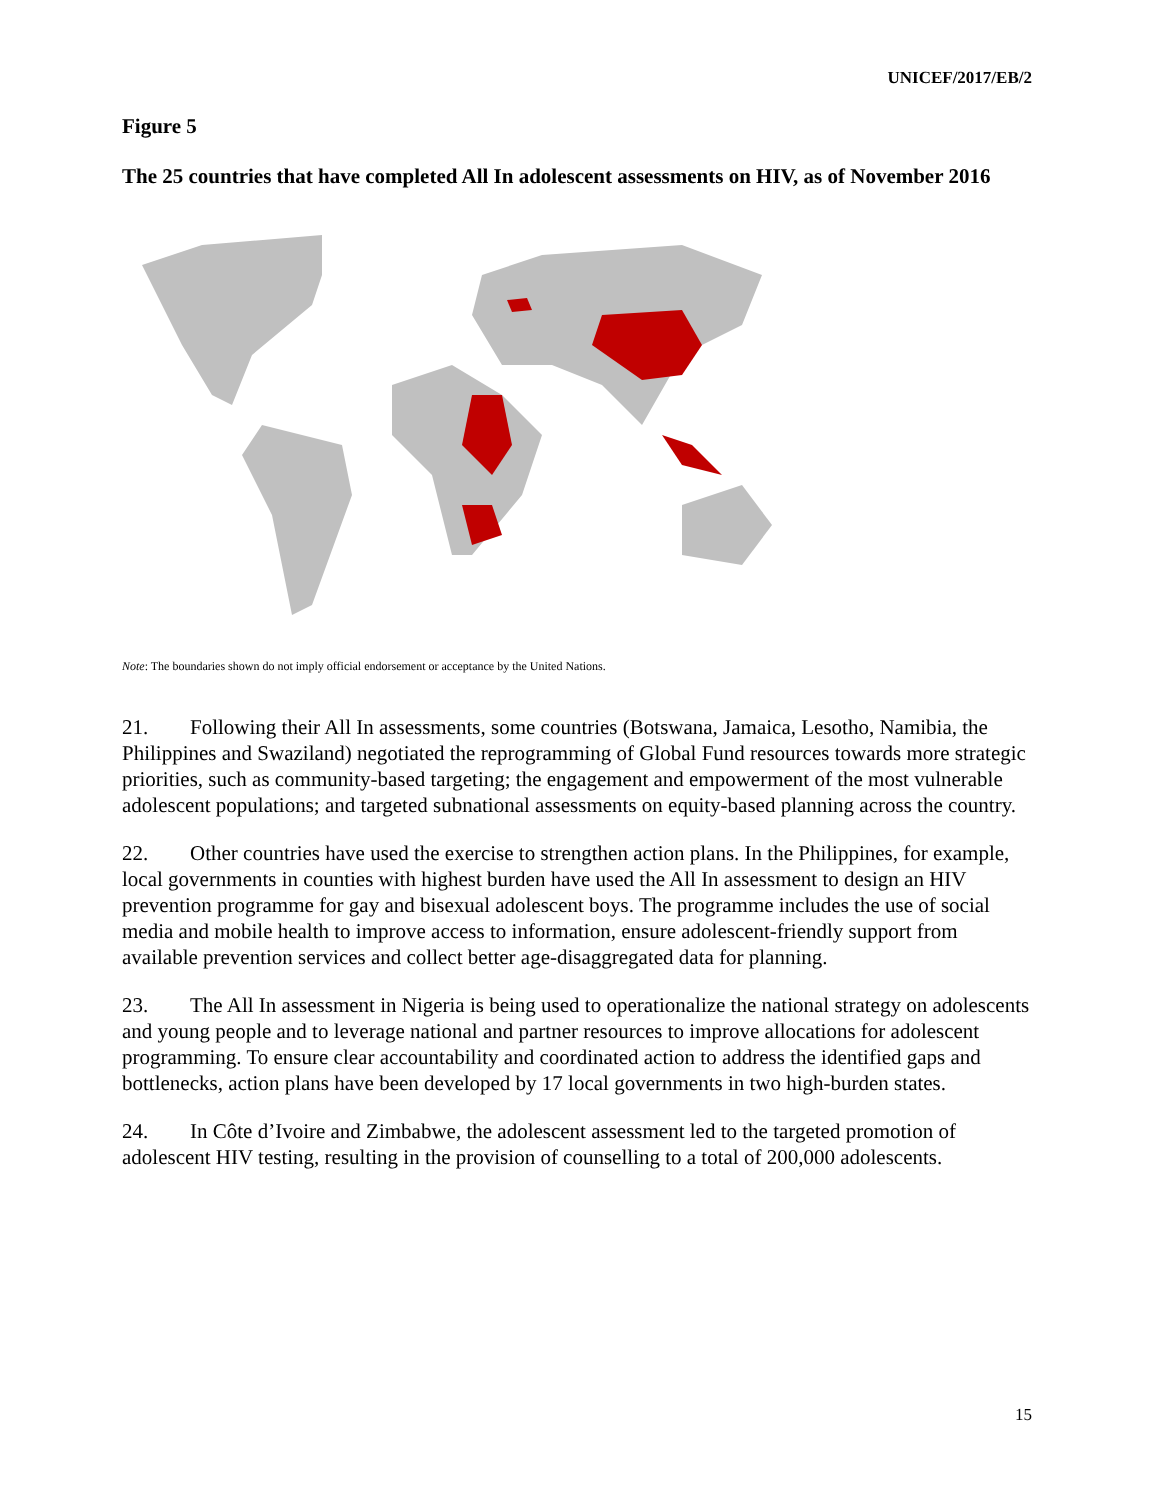UNICEF/2017/EB/2
Figure 5
The 25 countries that have completed All In adolescent assessments on HIV, as of November 2016
Note: The boundaries shown do not imply official endorsement or acceptance by the United Nations.
21. Following their All In assessments, some countries (Botswana, Jamaica, Lesotho, Namibia, the Philippines and Swaziland) negotiated the reprogramming of Global Fund resources towards more strategic priorities, such as community-based targeting; the engagement and empowerment of the most vulnerable adolescent populations; and targeted subnational assessments on equity-based planning across the country.
22. Other countries have used the exercise to strengthen action plans. In the Philippines, for example, local governments in counties with highest burden have used the All In assessment to design an HIV prevention programme for gay and bisexual adolescent boys. The programme includes the use of social media and mobile health to improve access to information, ensure adolescent-friendly support from available prevention services and collect better age-disaggregated data for planning.
23. The All In assessment in Nigeria is being used to operationalize the national strategy on adolescents and young people and to leverage national and partner resources to improve allocations for adolescent programming. To ensure clear accountability and coordinated action to address the identified gaps and bottlenecks, action plans have been developed by 17 local governments in two high-burden states.
24. In Côte d’Ivoire and Zimbabwe, the adolescent assessment led to the targeted promotion of adolescent HIV testing, resulting in the provision of counselling to a total of 200,000 adolescents.
15